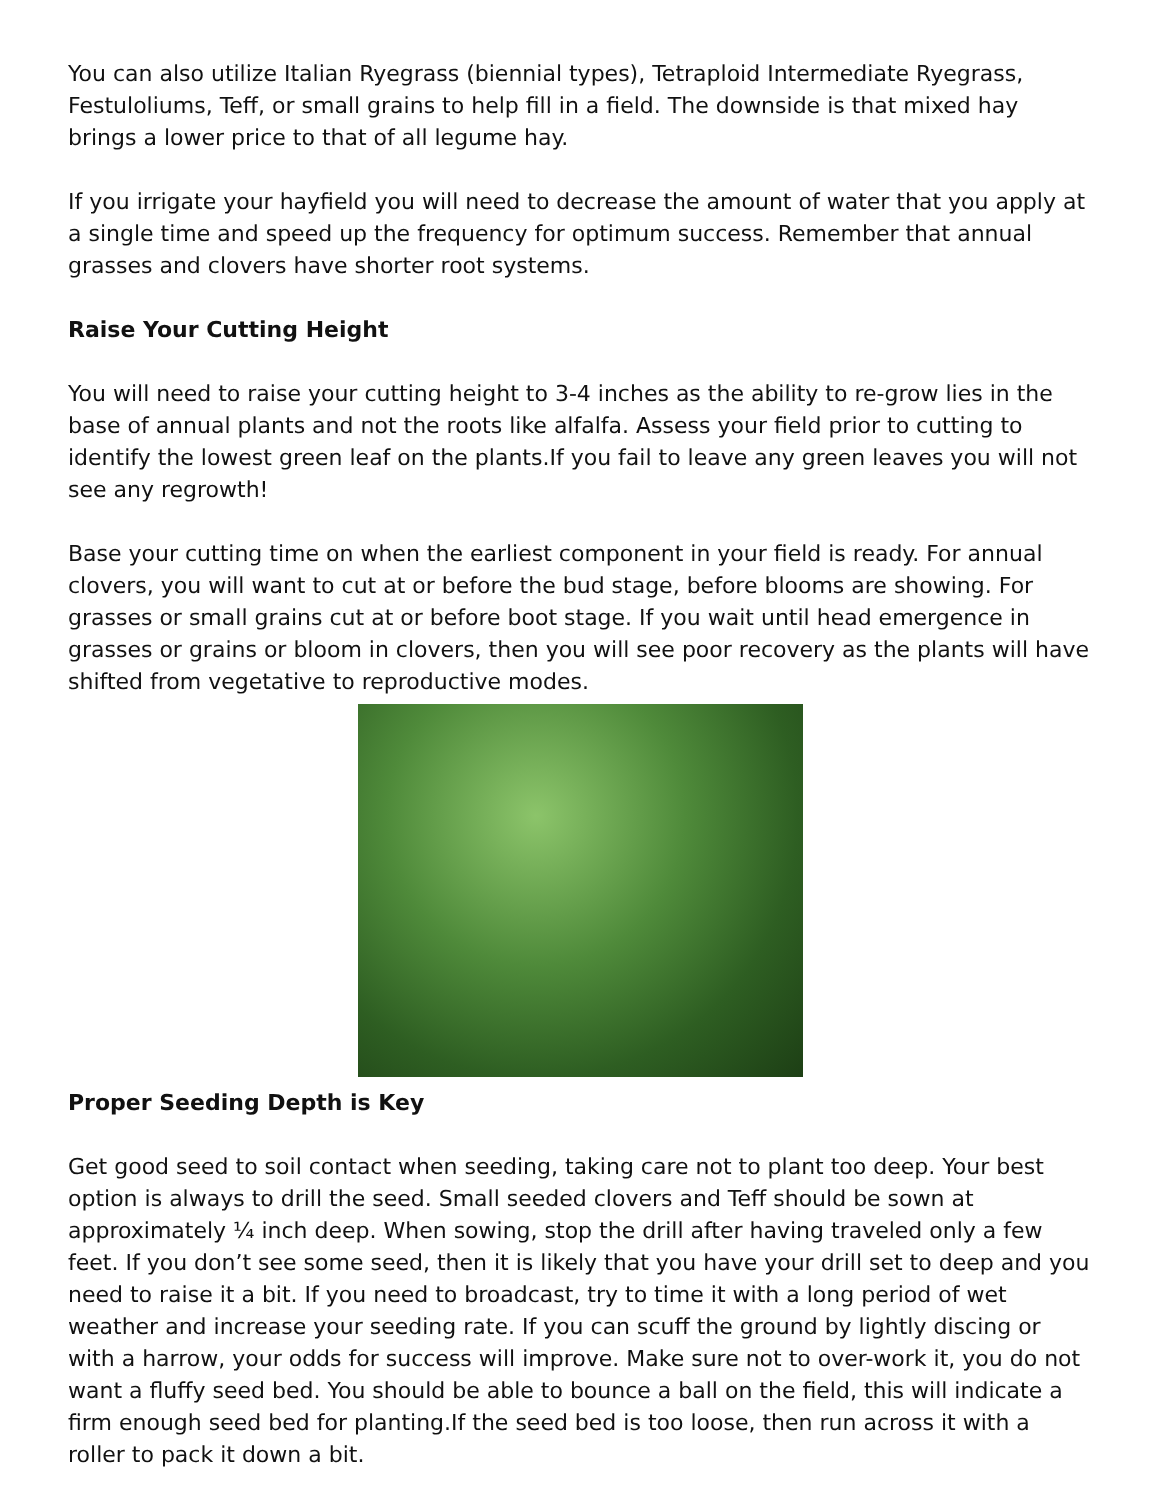You can also utilize Italian Ryegrass (biennial types), Tetraploid Intermediate Ryegrass, Festuloliums, Teff, or small grains to help fill in a field. The downside is that mixed hay brings a lower price to that of all legume hay.
If you irrigate your hayfield you will need to decrease the amount of water that you apply at a single time and speed up the frequency for optimum success. Remember that annual grasses and clovers have shorter root systems.
Raise Your Cutting Height
You will need to raise your cutting height to 3-4 inches as the ability to re-grow lies in the base of annual plants and not the roots like alfalfa. Assess your field prior to cutting to identify the lowest green leaf on the plants.If you fail to leave any green leaves you will not see any regrowth!
Base your cutting time on when the earliest component in your field is ready. For annual clovers, you will want to cut at or before the bud stage, before blooms are showing. For grasses or small grains cut at or before boot stage. If you wait until head emergence in grasses or grains or bloom in clovers, then you will see poor recovery as the plants will have shifted from vegetative to reproductive modes.
Proper Seeding Depth is Key
Get good seed to soil contact when seeding, taking care not to plant too deep. Your best option is always to drill the seed. Small seeded clovers and Teff should be sown at approximately ¼ inch deep. When sowing, stop the drill after having traveled only a few feet. If you don’t see some seed, then it is likely that you have your drill set to deep and you need to raise it a bit. If you need to broadcast, try to time it with a long period of wet weather and increase your seeding rate. If you can scuff the ground by lightly discing or with a harrow, your odds for success will improve. Make sure not to over-work it, you do not want a fluffy seed bed. You should be able to bounce a ball on the field, this will indicate a firm enough seed bed for planting.If the seed bed is too loose, then run across it with a roller to pack it down a bit.